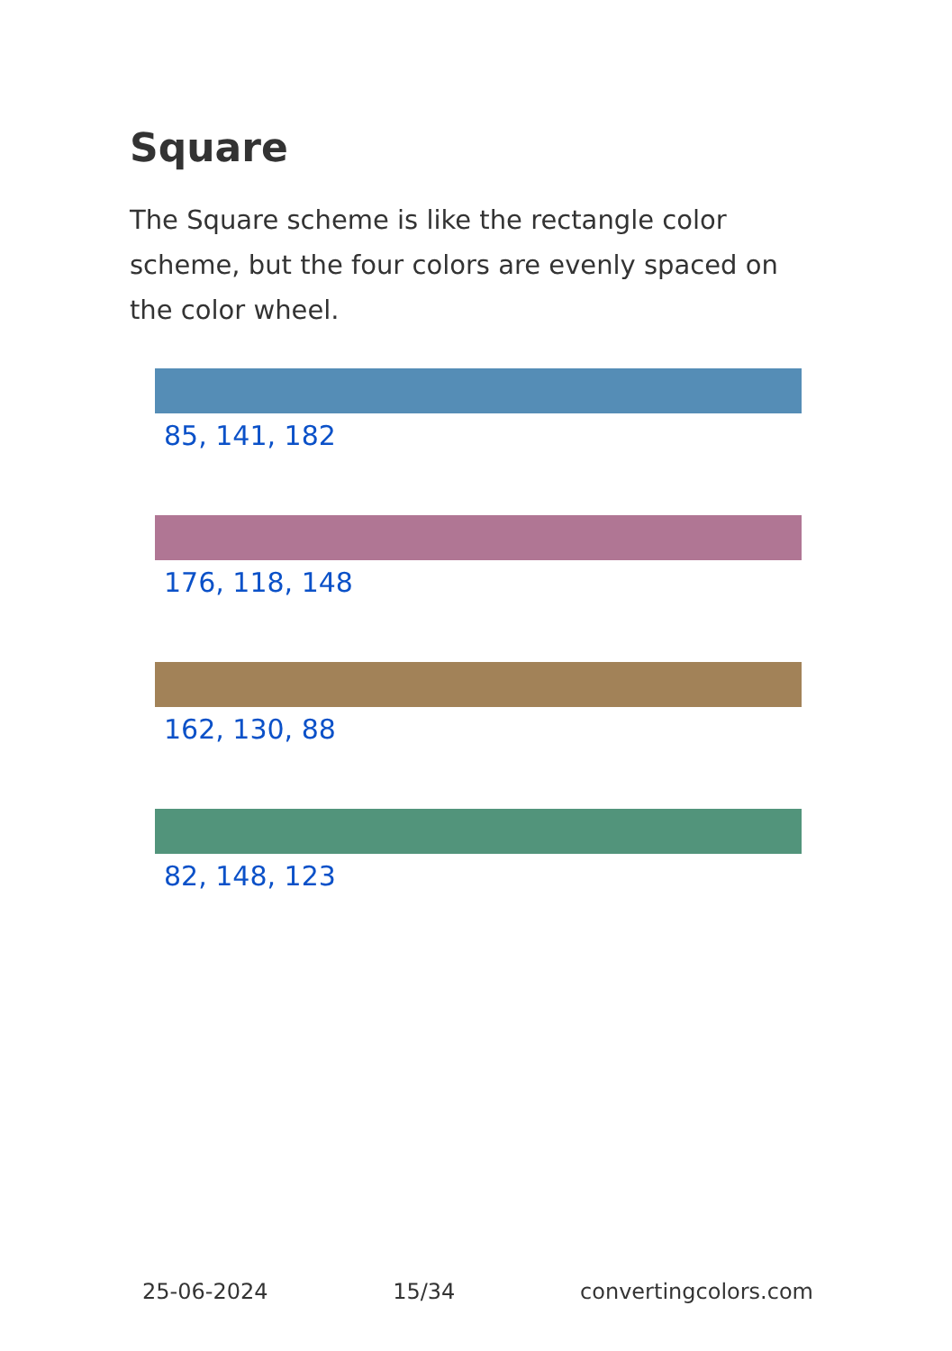Square
The Square scheme is like the rectangle color scheme, but the four colors are evenly spaced on the color wheel.
85, 141, 182
176, 118, 148
162, 130, 88
82, 148, 123
25-06-2024 15/34 convertingcolors.com